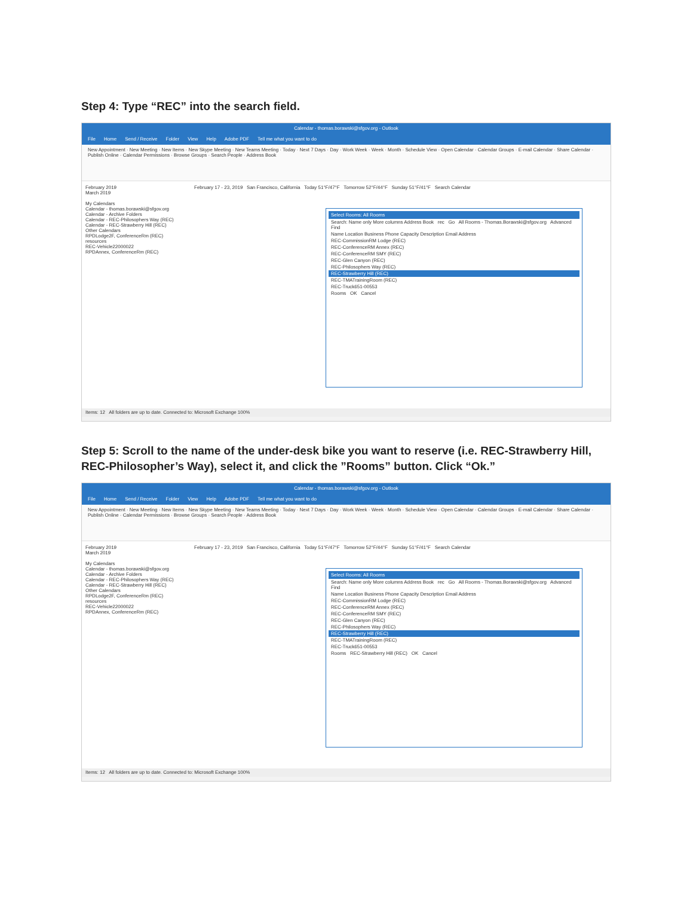Step 4: Type “REC” into the search field.
Calendar - thomas.borawski@sfgov.org - Outlook
File Home Send / Receive Folder View Help Adobe PDF Tell me what you want to do
New Appointment · New Meeting · New Items · New Skype Meeting · New Teams Meeting · Today · Next 7 Days · Day · Work Week · Week · Month · Schedule View · Open Calendar · Calendar Groups · E-mail Calendar · Share Calendar · Publish Online · Calendar Permissions · Browse Groups · Search People · Address Book
February 2019
March 2019
My Calendars
Calendar - thomas.borawski@sfgov.org
Calendar - Archive Folders
Calendar - REC-Philosophers Way (REC)
Calendar - REC-Strawberry Hill (REC)
Other Calendars
RPDLodge2F, ConferenceRm (REC)
resources
REC-Vehicle22000022
RPDAnnex, ConferenceRm (REC)
February 17 - 23, 2019 San Francisco, California Today 51°F/47°F Tomorrow 52°F/44°F Sunday 51°F/41°F Search Calendar
Select Rooms: All Rooms
Search: Name only More columns Address Book rec Go All Rooms - Thomas.Borawski@sfgov.org Advanced Find
Name Location Business Phone Capacity Description Email Address
REC-CommissionRM Lodge (REC)
REC-ConferenceRM Annex (REC)
REC-ConferenceRM SMY (REC)
REC-Glen Canyon (REC)
REC-Philosophers Way (REC)
REC-Strawberry Hill (REC)
REC-TMATrainingRoom (REC)
REC-Truck651-00553
Rooms OK Cancel
Items: 12 All folders are up to date. Connected to: Microsoft Exchange 100%
Step 5: Scroll to the name of the under-desk bike you want to reserve (i.e. REC-Strawberry Hill, REC-Philosopher’s Way), select it, and click the ”Rooms” button. Click “Ok.”
Calendar - thomas.borawski@sfgov.org - Outlook
File Home Send / Receive Folder View Help Adobe PDF Tell me what you want to do
New Appointment · New Meeting · New Items · New Skype Meeting · New Teams Meeting · Today · Next 7 Days · Day · Work Week · Week · Month · Schedule View · Open Calendar · Calendar Groups · E-mail Calendar · Share Calendar · Publish Online · Calendar Permissions · Browse Groups · Search People · Address Book
February 2019
March 2019
My Calendars
Calendar - thomas.borawski@sfgov.org
Calendar - Archive Folders
Calendar - REC-Philosophers Way (REC)
Calendar - REC-Strawberry Hill (REC)
Other Calendars
RPDLodge2F, ConferenceRm (REC)
resources
REC-Vehicle22000022
RPDAnnex, ConferenceRm (REC)
February 17 - 23, 2019 San Francisco, California Today 51°F/47°F Tomorrow 52°F/44°F Sunday 51°F/41°F Search Calendar
Select Rooms: All Rooms
Search: Name only More columns Address Book rec Go All Rooms - Thomas.Borawski@sfgov.org Advanced Find
Name Location Business Phone Capacity Description Email Address
REC-CommissionRM Lodge (REC)
REC-ConferenceRM Annex (REC)
REC-ConferenceRM SMY (REC)
REC-Glen Canyon (REC)
REC-Philosophers Way (REC)
REC-Strawberry Hill (REC)
REC-TMATrainingRoom (REC)
REC-Truck651-00553
Rooms REC-Strawberry Hill (REC) OK Cancel
Items: 12 All folders are up to date. Connected to: Microsoft Exchange 100%